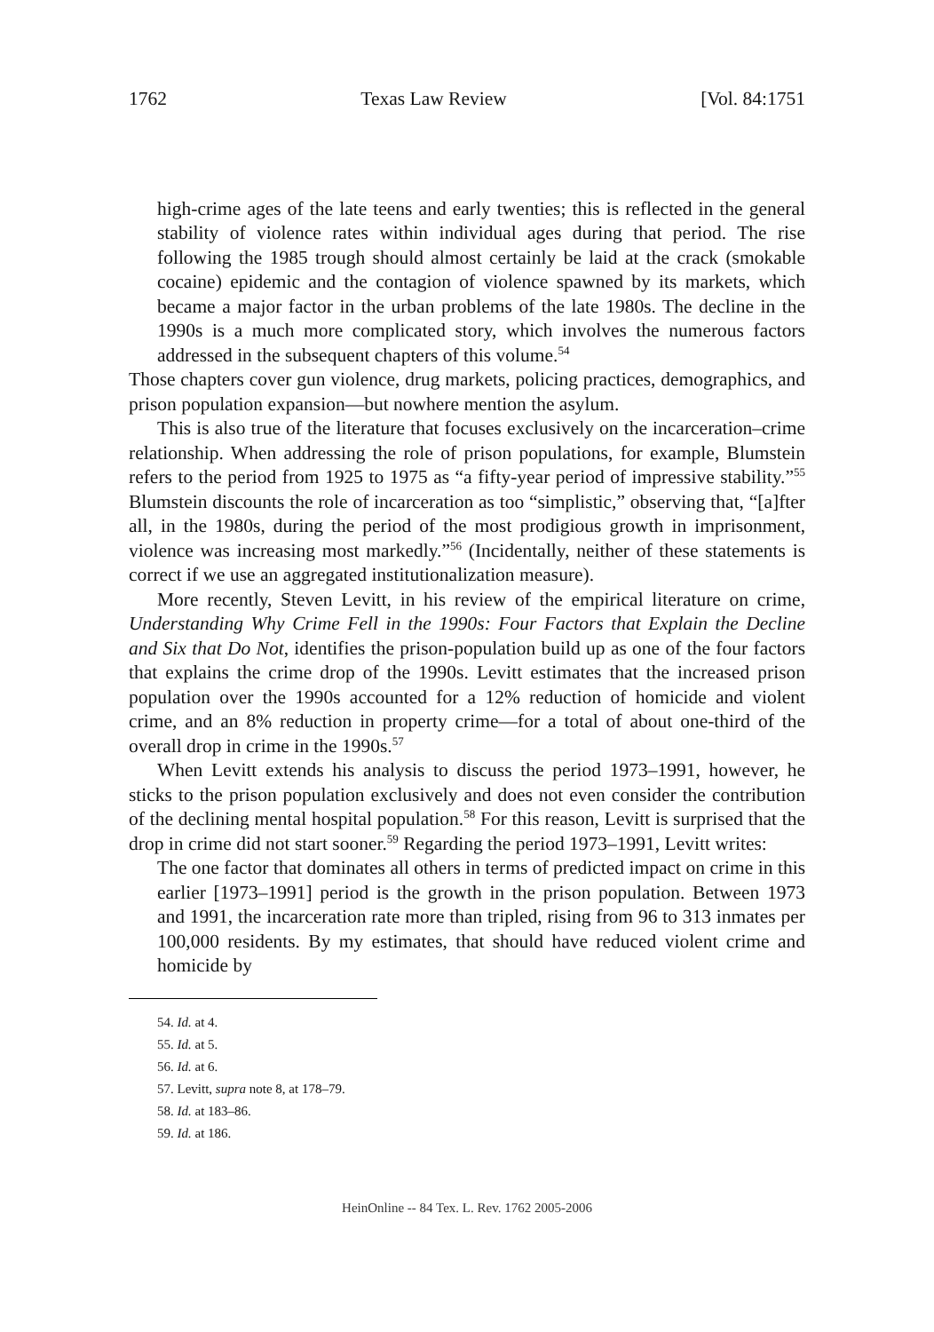1762 Texas Law Review [Vol. 84:1751
high-crime ages of the late teens and early twenties; this is reflected in the general stability of violence rates within individual ages during that period. The rise following the 1985 trough should almost certainly be laid at the crack (smokable cocaine) epidemic and the contagion of violence spawned by its markets, which became a major factor in the urban problems of the late 1980s. The decline in the 1990s is a much more complicated story, which involves the numerous factors addressed in the subsequent chapters of this volume.<sup>54</sup>
Those chapters cover gun violence, drug markets, policing practices, demographics, and prison population expansion—but nowhere mention the asylum.
This is also true of the literature that focuses exclusively on the incarceration–crime relationship. When addressing the role of prison populations, for example, Blumstein refers to the period from 1925 to 1975 as “a fifty-year period of impressive stability.”<sup>55</sup> Blumstein discounts the role of incarceration as too “simplistic,” observing that, “[a]fter all, in the 1980s, during the period of the most prodigious growth in imprisonment, violence was increasing most markedly.”<sup>56</sup> (Incidentally, neither of these statements is correct if we use an aggregated institutionalization measure).
More recently, Steven Levitt, in his review of the empirical literature on crime, Understanding Why Crime Fell in the 1990s: Four Factors that Explain the Decline and Six that Do Not, identifies the prison-population build up as one of the four factors that explains the crime drop of the 1990s. Levitt estimates that the increased prison population over the 1990s accounted for a 12% reduction of homicide and violent crime, and an 8% reduction in property crime—for a total of about one-third of the overall drop in crime in the 1990s.<sup>57</sup>
When Levitt extends his analysis to discuss the period 1973–1991, however, he sticks to the prison population exclusively and does not even consider the contribution of the declining mental hospital population.<sup>58</sup> For this reason, Levitt is surprised that the drop in crime did not start sooner.<sup>59</sup> Regarding the period 1973–1991, Levitt writes:
The one factor that dominates all others in terms of predicted impact on crime in this earlier [1973–1991] period is the growth in the prison population. Between 1973 and 1991, the incarceration rate more than tripled, rising from 96 to 313 inmates per 100,000 residents. By my estimates, that should have reduced violent crime and homicide by
54. Id. at 4.
55. Id. at 5.
56. Id. at 6.
57. Levitt, supra note 8, at 178–79.
58. Id. at 183–86.
59. Id. at 186.
HeinOnline -- 84 Tex. L. Rev. 1762 2005-2006